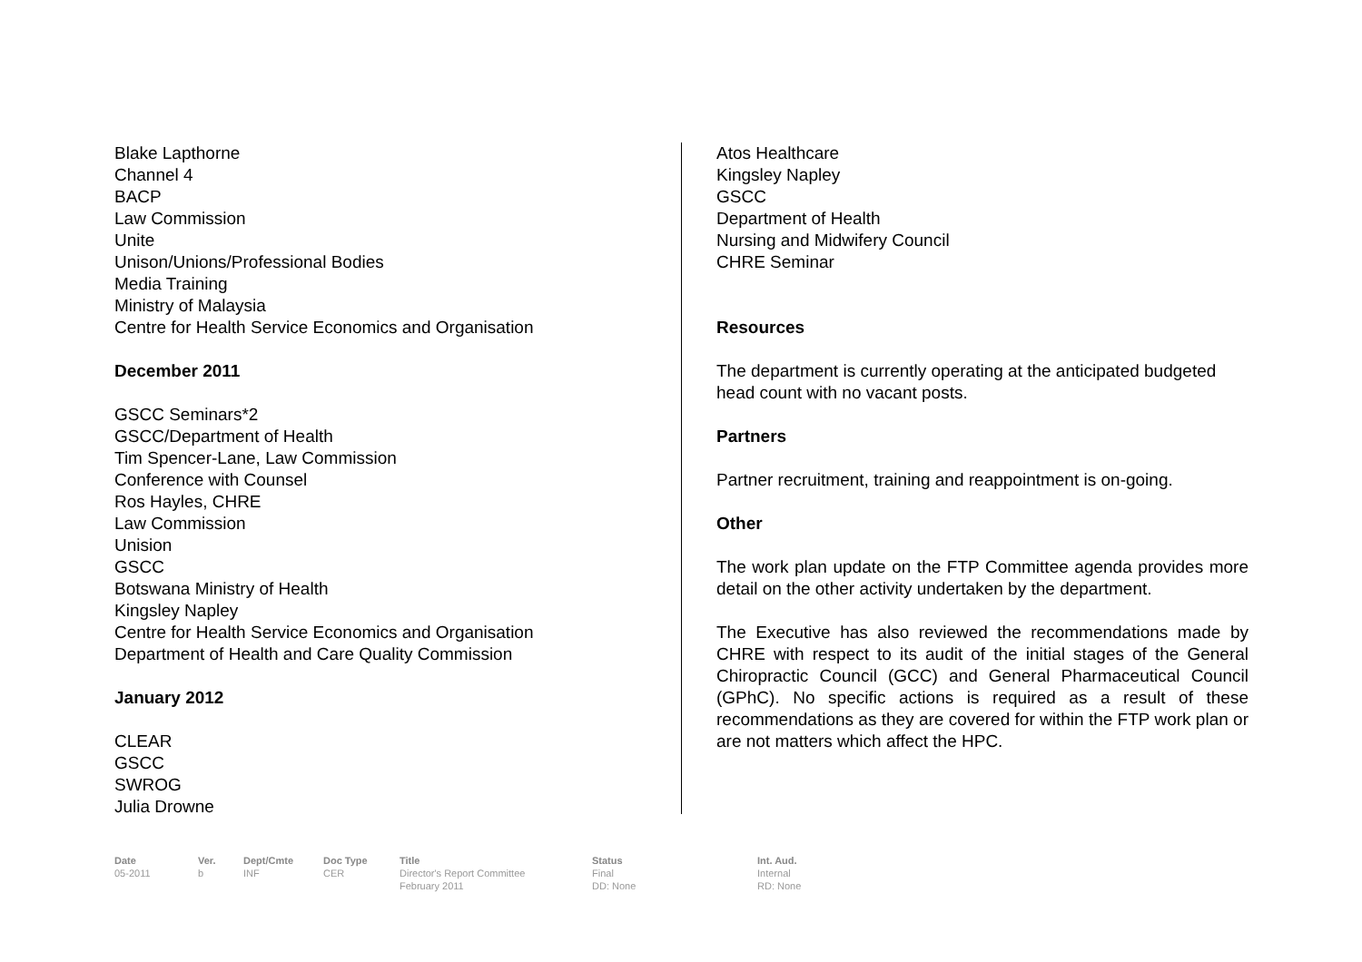Blake Lapthorne
Channel 4
BACP
Law Commission
Unite
Unison/Unions/Professional Bodies
Media Training
Ministry of Malaysia
Centre for Health Service Economics and Organisation
December 2011
GSCC Seminars*2
GSCC/Department of Health
Tim Spencer-Lane, Law Commission
Conference with Counsel
Ros Hayles, CHRE
Law Commission
Unision
GSCC
Botswana Ministry of Health
Kingsley Napley
Centre for Health Service Economics and Organisation
Department of Health and Care Quality Commission
January 2012
CLEAR
GSCC
SWROG
Julia Drowne
Atos Healthcare
Kingsley Napley
GSCC
Department of Health
Nursing and Midwifery Council
CHRE Seminar
Resources
The department is currently operating at the anticipated budgeted head count with no vacant posts.
Partners
Partner recruitment, training and reappointment is on-going.
Other
The work plan update on the FTP Committee agenda provides more detail on the other activity undertaken by the department.
The Executive has also reviewed the recommendations made by CHRE with respect to its audit of the initial stages of the General Chiropractic Council (GCC) and General Pharmaceutical Council (GPhC). No specific actions is required as a result of these recommendations as they are covered for within the FTP work plan or are not matters which affect the HPC.
Date
05-2011
Ver.
b
Dept/Cmte
INF
Doc Type
CER
Title
Director's Report Committee
February 2011
Status
Final
DD: None
Int. Aud.
Internal
RD: None